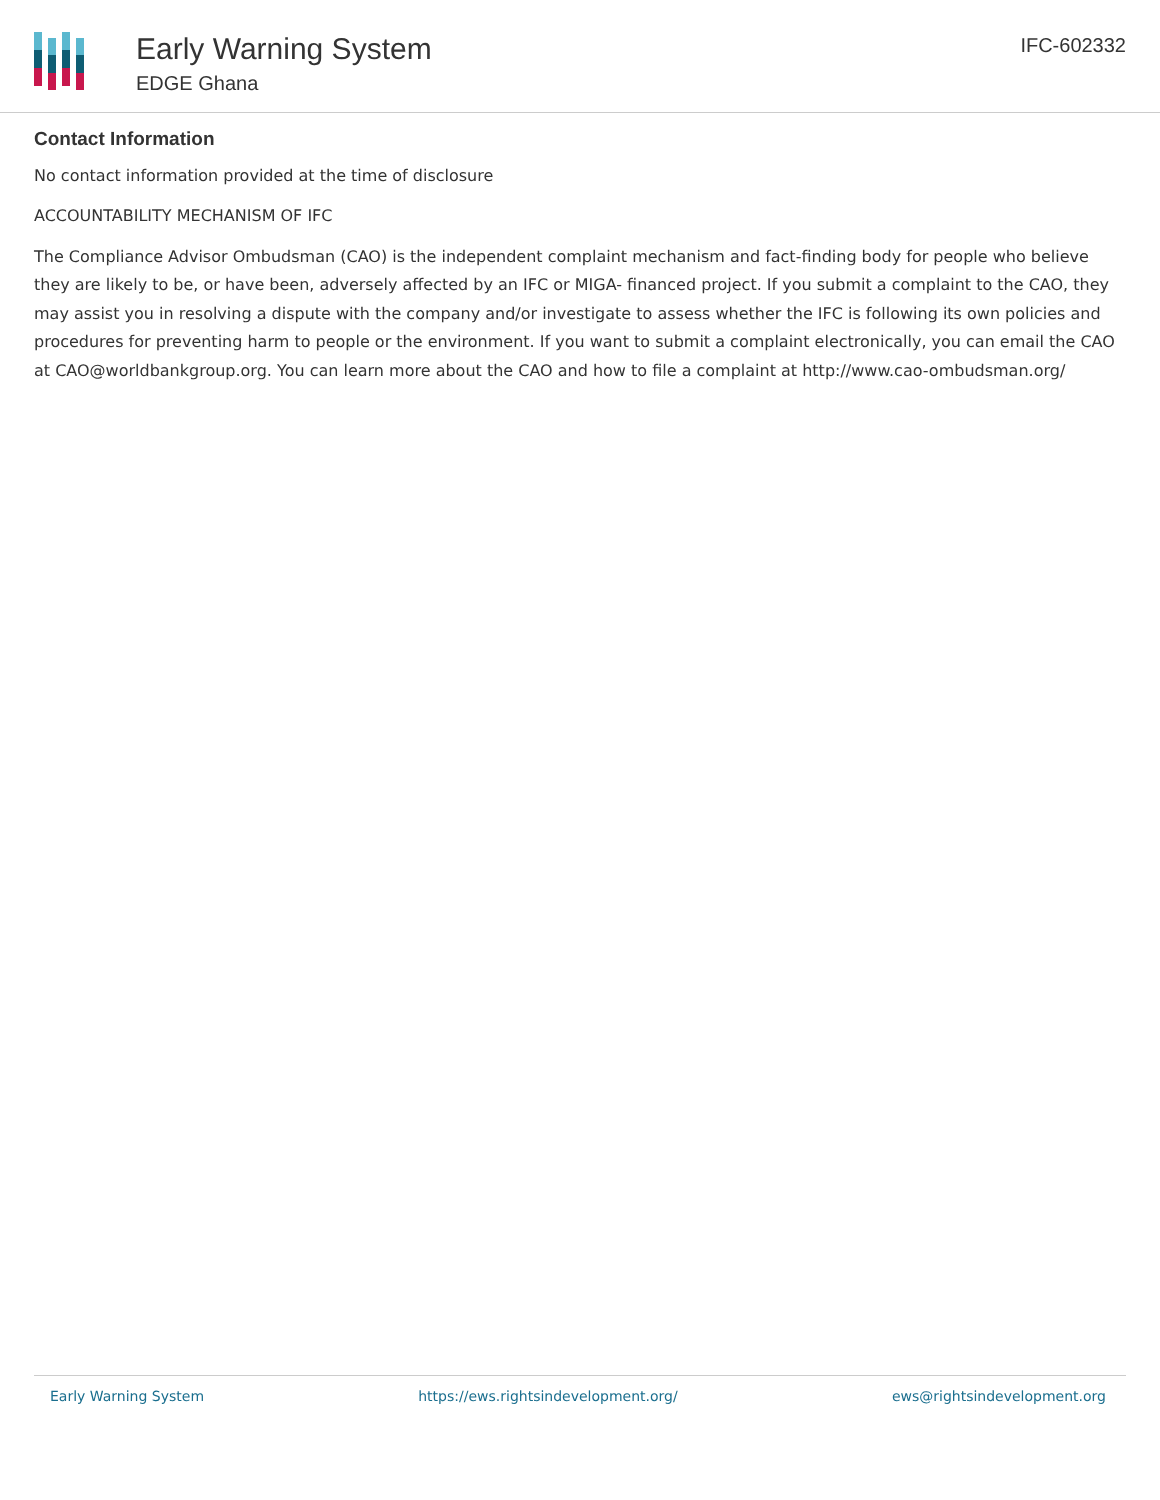Early Warning System
EDGE Ghana
IFC-602332
Contact Information
No contact information provided at the time of disclosure
ACCOUNTABILITY MECHANISM OF IFC
The Compliance Advisor Ombudsman (CAO) is the independent complaint mechanism and fact-finding body for people who believe they are likely to be, or have been, adversely affected by an IFC or MIGA- financed project. If you submit a complaint to the CAO, they may assist you in resolving a dispute with the company and/or investigate to assess whether the IFC is following its own policies and procedures for preventing harm to people or the environment. If you want to submit a complaint electronically, you can email the CAO at CAO@worldbankgroup.org. You can learn more about the CAO and how to file a complaint at http://www.cao-ombudsman.org/
Early Warning System https://ews.rightsindevelopment.org/ ews@rightsindevelopment.org